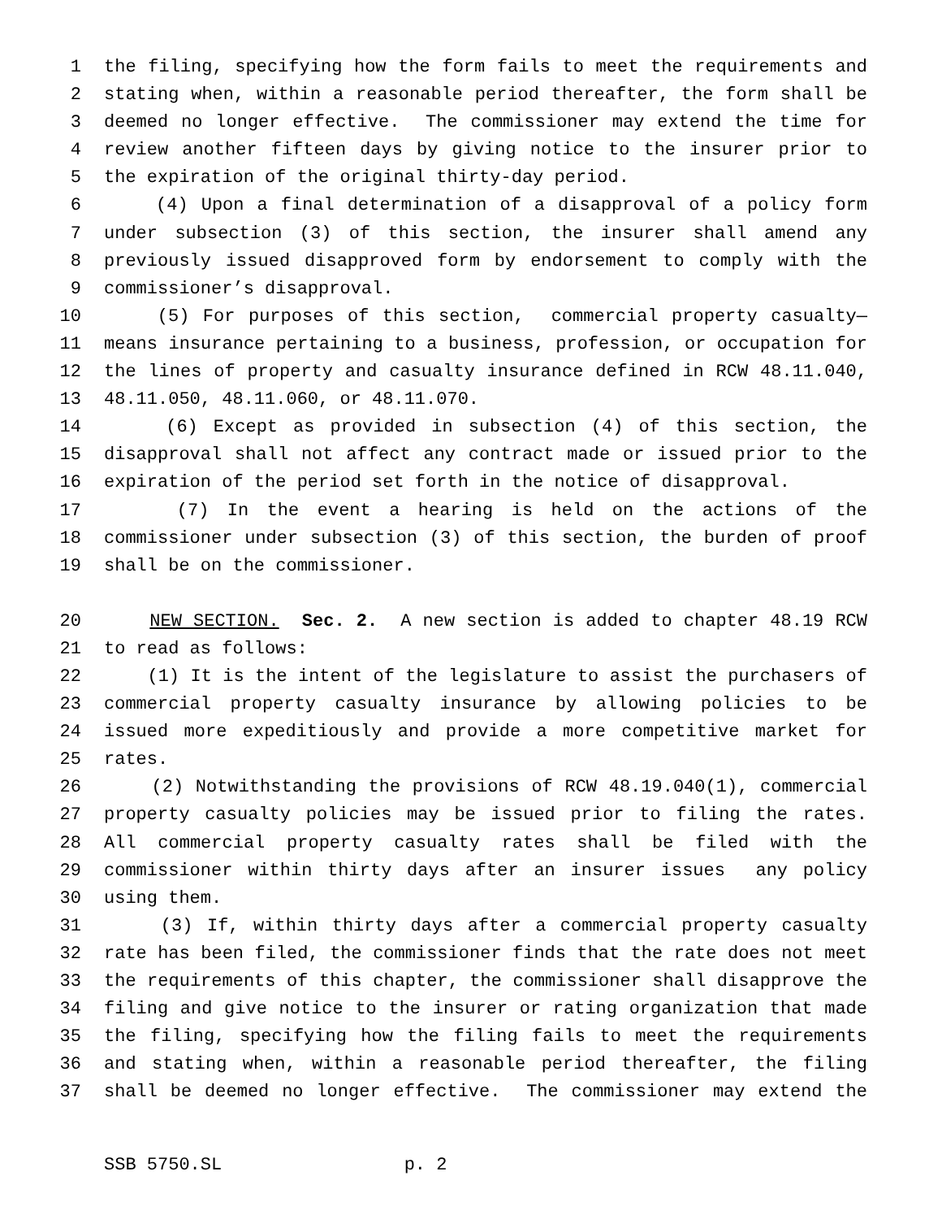1 the filing, specifying how the form fails to meet the requirements and
2 stating when, within a reasonable period thereafter, the form shall be
3 deemed no longer effective. The commissioner may extend the time for
4 review another fifteen days by giving notice to the insurer prior to
5 the expiration of the original thirty-day period.
6 (4) Upon a final determination of a disapproval of a policy form
7 under subsection (3) of this section, the insurer shall amend any
8 previously issued disapproved form by endorsement to comply with the
9 commissioner’s disapproval.
10 (5) For purposes of this section, commercial property casualty—
11 means insurance pertaining to a business, profession, or occupation for
12 the lines of property and casualty insurance defined in RCW 48.11.040,
13 48.11.050, 48.11.060, or 48.11.070.
14 (6) Except as provided in subsection (4) of this section, the
15 disapproval shall not affect any contract made or issued prior to the
16 expiration of the period set forth in the notice of disapproval.
17 (7) In the event a hearing is held on the actions of the
18 commissioner under subsection (3) of this section, the burden of proof
19 shall be on the commissioner.
20 NEW SECTION. Sec. 2. A new section is added to chapter 48.19 RCW
21 to read as follows:
22 (1) It is the intent of the legislature to assist the purchasers of
23 commercial property casualty insurance by allowing policies to be
24 issued more expeditiously and provide a more competitive market for
25 rates.
26 (2) Notwithstanding the provisions of RCW 48.19.040(1), commercial
27 property casualty policies may be issued prior to filing the rates.
28 All commercial property casualty rates shall be filed with the
29 commissioner within thirty days after an insurer issues any policy
30 using them.
31 (3) If, within thirty days after a commercial property casualty
32 rate has been filed, the commissioner finds that the rate does not meet
33 the requirements of this chapter, the commissioner shall disapprove the
34 filing and give notice to the insurer or rating organization that made
35 the filing, specifying how the filing fails to meet the requirements
36 and stating when, within a reasonable period thereafter, the filing
37 shall be deemed no longer effective. The commissioner may extend the
SSB 5750.SL p. 2